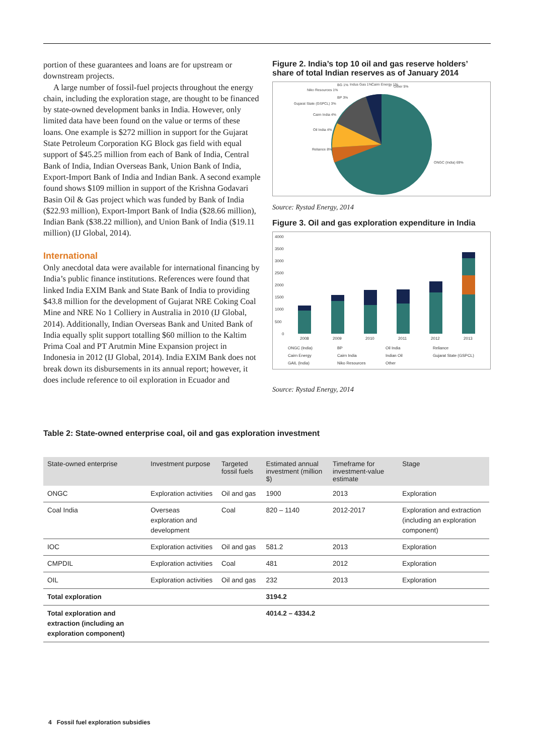portion of these guarantees and loans are for upstream or downstream projects.
A large number of fossil-fuel projects throughout the energy chain, including the exploration stage, are thought to be financed by state-owned development banks in India. However, only limited data have been found on the value or terms of these loans. One example is $272 million in support for the Gujarat State Petroleum Corporation KG Block gas field with equal support of $45.25 million from each of Bank of India, Central Bank of India, Indian Overseas Bank, Union Bank of India, Export-Import Bank of India and Indian Bank. A second example found shows $109 million in support of the Krishna Godavari Basin Oil & Gas project which was funded by Bank of India ($22.93 million), Export-Import Bank of India ($28.66 million), Indian Bank ($38.22 million), and Union Bank of India ($19.11 million) (IJ Global, 2014).
International
Only anecdotal data were available for international financing by India’s public finance institutions. References were found that linked India EXIM Bank and State Bank of India to providing $43.8 million for the development of Gujarat NRE Coking Coal Mine and NRE No 1 Colliery in Australia in 2010 (IJ Global, 2014). Additionally, Indian Overseas Bank and United Bank of India equally split support totalling $60 million to the Kaltim Prima Coal and PT Arutmin Mine Expansion project in Indonesia in 2012 (IJ Global, 2014). India EXIM Bank does not break down its disbursements in its annual report; however, it does include reference to oil exploration in Ecuador and
Figure 2. India’s top 10 oil and gas reserve holders’ share of total Indian reserves as of January 2014
ONGC (India) 69%
Reliance 8%
Oil India 4%
Cairn India 4%
Gujarat State (GSPCL) 3%
Niko Resources 1%
BG 1%
Indus Gas 1%
Cairn Energy 1%
Other 5%
BP 3%
Source: Rystad Energy, 2014
Figure 3. Oil and gas exploration expenditure in India
4000
3500
3000
2500
2000
1500
1000
500
0
2008
2009
2010
2011
2012
2013
ONGC (India)
BP
Oil India
Reliance
Cairn Energy
Cairn India
Indian Oil
Gujarat State (GSPCL)
GAIL (India)
Niko Resources
Other
Source: Rystad Energy, 2014
Table 2: State-owned enterprise coal, oil and gas exploration investment
| State-owned enterprise | Investment purpose | Targeted fossil fuels | Estimated annual investment (million $) | Timeframe for investment-value estimate | Stage |
| --- | --- | --- | --- | --- | --- |
| ONGC | Exploration activities | Oil and gas | 1900 | 2013 | Exploration |
| Coal India | Overseas exploration and development | Coal | 820 – 1140 | 2012-2017 | Exploration and extraction (including an exploration component) |
| IOC | Exploration activities | Oil and gas | 581.2 | 2013 | Exploration |
| CMPDIL | Exploration activities | Coal | 481 | 2012 | Exploration |
| OIL | Exploration activities | Oil and gas | 232 | 2013 | Exploration |
| Total exploration | | | 3194.2 | | |
| Total exploration and extraction (including an exploration component) | | | 4014.2 – 4334.2 | | |
4 Fossil fuel exploration subsidies